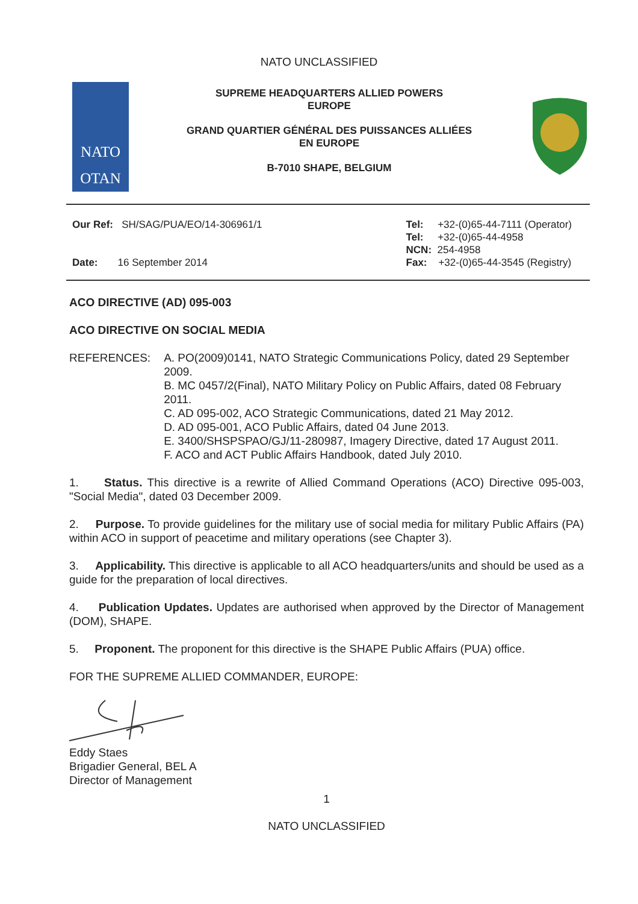NATO UNCLASSIFIED
NATO
OTAN
SUPREME HEADQUARTERS ALLIED POWERS
EUROPE
GRAND QUARTIER GÉNÉRAL DES PUISSANCES ALLIÉES
EN EUROPE
B-7010 SHAPE, BELGIUM
Our Ref: SH/SAG/PUA/EO/14-306961/1
Date: 16 September 2014
Tel: +32-(0)65-44-7111 (Operator)
Tel: +32-(0)65-44-4958
NCN: 254-4958
Fax: +32-(0)65-44-3545 (Registry)
ACO DIRECTIVE (AD) 095-003
ACO DIRECTIVE ON SOCIAL MEDIA
REFERENCES: A. PO(2009)0141, NATO Strategic Communications Policy, dated 29 September 2009.
B. MC 0457/2(Final), NATO Military Policy on Public Affairs, dated 08 February 2011.
C. AD 095-002, ACO Strategic Communications, dated 21 May 2012.
D. AD 095-001, ACO Public Affairs, dated 04 June 2013.
E. 3400/SHSPSPAO/GJ/11-280987, Imagery Directive, dated 17 August 2011.
F. ACO and ACT Public Affairs Handbook, dated July 2010.
1. Status. This directive is a rewrite of Allied Command Operations (ACO) Directive 095-003, "Social Media", dated 03 December 2009.
2. Purpose. To provide guidelines for the military use of social media for military Public Affairs (PA) within ACO in support of peacetime and military operations (see Chapter 3).
3. Applicability. This directive is applicable to all ACO headquarters/units and should be used as a guide for the preparation of local directives.
4. Publication Updates. Updates are authorised when approved by the Director of Management (DOM), SHAPE.
5. Proponent. The proponent for this directive is the SHAPE Public Affairs (PUA) office.
FOR THE SUPREME ALLIED COMMANDER, EUROPE:
Eddy Staes
Brigadier General, BEL A
Director of Management
1
NATO UNCLASSIFIED